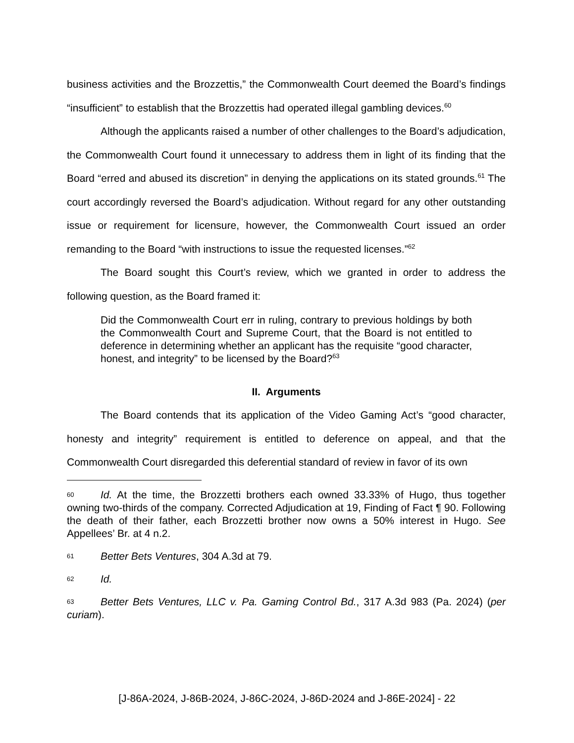business activities and the Brozzettis,” the Commonwealth Court deemed the Board’s findings “insufficient” to establish that the Brozzettis had operated illegal gambling devices.<sup>60</sup>
Although the applicants raised a number of other challenges to the Board’s adjudication, the Commonwealth Court found it unnecessary to address them in light of its finding that the Board “erred and abused its discretion” in denying the applications on its stated grounds.<sup>61</sup> The court accordingly reversed the Board’s adjudication. Without regard for any other outstanding issue or requirement for licensure, however, the Commonwealth Court issued an order remanding to the Board “with instructions to issue the requested licenses.”<sup>62</sup>
The Board sought this Court’s review, which we granted in order to address the following question, as the Board framed it:
Did the Commonwealth Court err in ruling, contrary to previous holdings by both the Commonwealth Court and Supreme Court, that the Board is not entitled to deference in determining whether an applicant has the requisite “good character, honest, and integrity” to be licensed by the Board?<sup>63</sup>
II. Arguments
The Board contends that its application of the Video Gaming Act’s “good character, honesty and integrity” requirement is entitled to deference on appeal, and that the Commonwealth Court disregarded this deferential standard of review in favor of its own
60 Id. At the time, the Brozzetti brothers each owned 33.33% of Hugo, thus together owning two-thirds of the company. Corrected Adjudication at 19, Finding of Fact ¶ 90. Following the death of their father, each Brozzetti brother now owns a 50% interest in Hugo. See Appellees’ Br. at 4 n.2.
61 Better Bets Ventures, 304 A.3d at 79.
62 Id.
63 Better Bets Ventures, LLC v. Pa. Gaming Control Bd., 317 A.3d 983 (Pa. 2024) (per curiam).
[J-86A-2024, J-86B-2024, J-86C-2024, J-86D-2024 and J-86E-2024] - 22